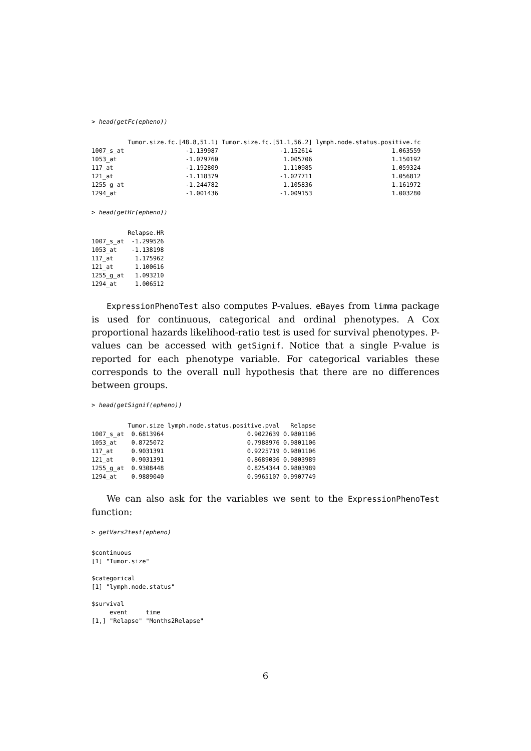> head(getFc(epheno))
          Tumor.size.fc.[48.8,51.1) Tumor.size.fc.[51.1,56.2] lymph.node.status.positive.fc
1007_s_at                 -1.139987                 -1.152614                      1.063559
1053_at                   -1.079760                  1.005706                      1.150192
117_at                    -1.192809                  1.110985                      1.059324
121_at                    -1.118379                 -1.027711                      1.056812
1255_g_at                 -1.244782                  1.105836                      1.161972
1294_at                   -1.001436                 -1.009153                      1.003280
> head(getHr(epheno))
          Relapse.HR
1007_s_at  -1.299526
1053_at    -1.138198
117_at      1.175962
121_at      1.100616
1255_g_at   1.093210
1294_at     1.006512
ExpressionPhenoTest also computes P-values. eBayes from limma package is used for continuous, categorical and ordinal phenotypes. A Cox proportional hazards likelihood-ratio test is used for survival phenotypes. P-values can be accessed with getSignif. Notice that a single P-value is reported for each phenotype variable. For categorical variables these corresponds to the overall null hypothesis that there are no differences between groups.
> head(getSignif(epheno))
          Tumor.size lymph.node.status.positive.pval   Relapse
1007_s_at  0.6813964                       0.9022639 0.9801106
1053_at    0.8725072                       0.7988976 0.9801106
117_at     0.9031391                       0.9225719 0.9801106
121_at     0.9031391                       0.8689036 0.9803989
1255_g_at  0.9308448                       0.8254344 0.9803989
1294_at    0.9889040                       0.9965107 0.9907749
We can also ask for the variables we sent to the ExpressionPhenoTest function:
> getVars2test(epheno)
$continuous
[1] "Tumor.size"

$categorical
[1] "lymph.node.status"

$survival
     event     time
[1,] "Relapse" "Months2Relapse"
6